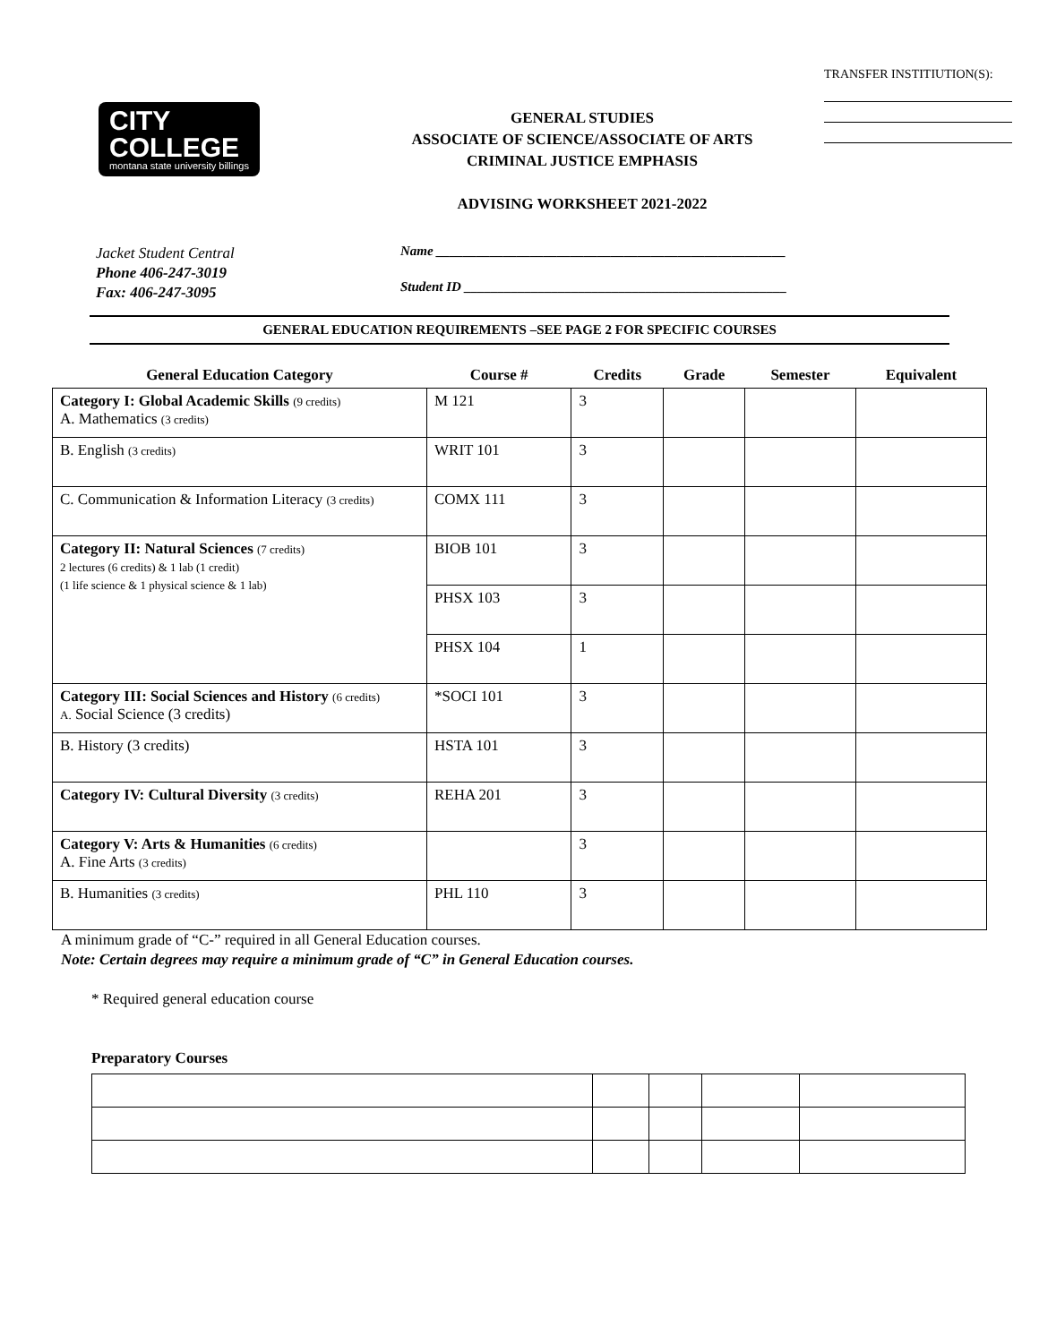CITY
COLLEGE
montana state university billings
GENERAL STUDIES
ASSOCIATE OF SCIENCE/ASSOCIATE OF ARTS
CRIMINAL JUSTICE EMPHASIS
ADVISING WORKSHEET 2021-2022
TRANSFER INSTITIUTION(S):
Jacket Student Central
Phone 406-247-3019
Fax: 406-247-3095
Name ____________________________________________________
Student ID ________________________________________________
GENERAL EDUCATION REQUIREMENTS –SEE PAGE 2 FOR SPECIFIC COURSES
| General Education Category | Course # | Credits | Grade | Semester | Equivalent |
| --- | --- | --- | --- | --- | --- |
| Category I: Global Academic Skills (9 credits) A. Mathematics (3 credits) | M 121 | 3 | | | |
| B. English (3 credits) | WRIT 101 | 3 | | | |
| C. Communication & Information Literacy (3 credits) | COMX 111 | 3 | | | |
| Category II: Natural Sciences (7 credits) 2 lectures (6 credits) & 1 lab (1 credit) (1 life science & 1 physical science & 1 lab) | BIOB 101 | 3 | | | |
| | PHSX 103 | 3 | | | |
| | PHSX 104 | 1 | | | |
| Category III: Social Sciences and History (6 credits) A. Social Science (3 credits) | *SOCI 101 | 3 | | | |
| B. History (3 credits) | HSTA 101 | 3 | | | |
| Category IV: Cultural Diversity (3 credits) | REHA 201 | 3 | | | |
| Category V: Arts & Humanities (6 credits) A. Fine Arts (3 credits) | | 3 | | | |
| B. Humanities (3 credits) | PHL 110 | 3 | | | |
A minimum grade of “C-” required in all General Education courses.
Note: Certain degrees may require a minimum grade of “C” in General Education courses.
* Required general education course
Preparatory Courses